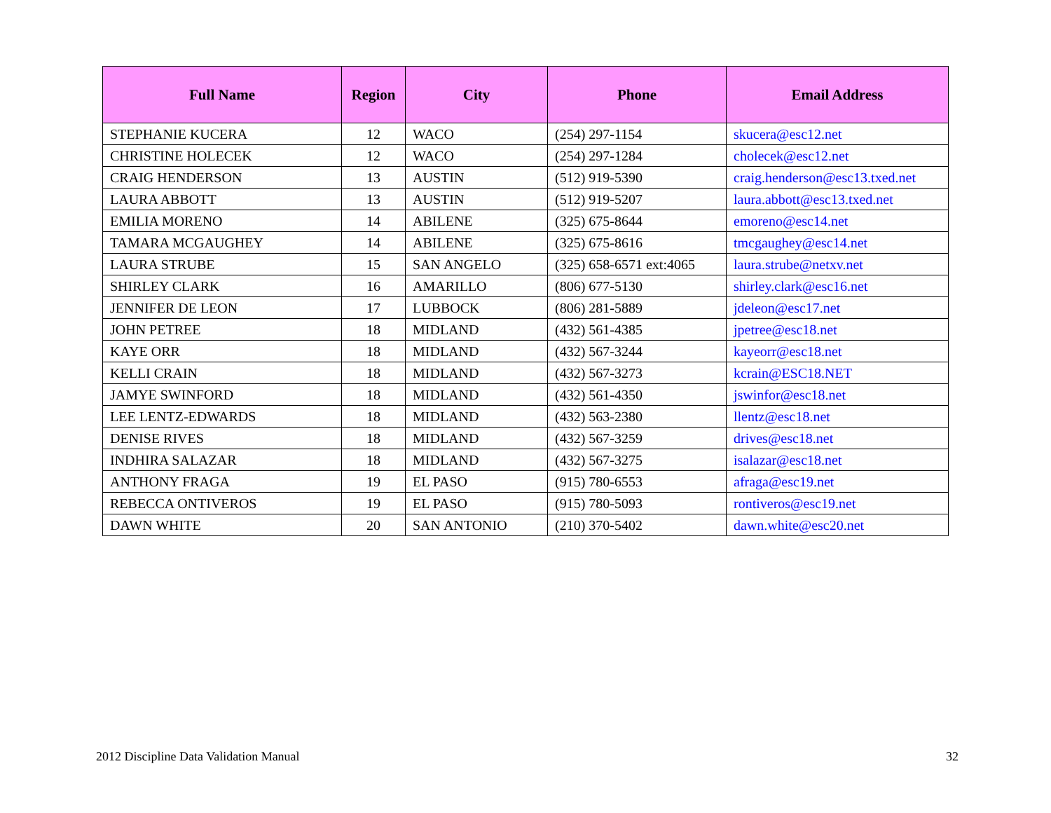| Full Name | Region | City | Phone | Email Address |
| --- | --- | --- | --- | --- |
| STEPHANIE KUCERA | 12 | WACO | (254) 297-1154 | skucera@esc12.net |
| CHRISTINE HOLECEK | 12 | WACO | (254) 297-1284 | cholecek@esc12.net |
| CRAIG HENDERSON | 13 | AUSTIN | (512) 919-5390 | craig.henderson@esc13.txed.net |
| LAURA ABBOTT | 13 | AUSTIN | (512) 919-5207 | laura.abbott@esc13.txed.net |
| EMILIA MORENO | 14 | ABILENE | (325) 675-8644 | emoreno@esc14.net |
| TAMARA MCGAUGHEY | 14 | ABILENE | (325) 675-8616 | tmcgaughey@esc14.net |
| LAURA STRUBE | 15 | SAN ANGELO | (325) 658-6571 ext:4065 | laura.strube@netxv.net |
| SHIRLEY CLARK | 16 | AMARILLO | (806) 677-5130 | shirley.clark@esc16.net |
| JENNIFER DE LEON | 17 | LUBBOCK | (806) 281-5889 | jdeleon@esc17.net |
| JOHN PETREE | 18 | MIDLAND | (432) 561-4385 | jpetree@esc18.net |
| KAYE ORR | 18 | MIDLAND | (432) 567-3244 | kayeorr@esc18.net |
| KELLI CRAIN | 18 | MIDLAND | (432) 567-3273 | kcrain@ESC18.NET |
| JAMYE SWINFORD | 18 | MIDLAND | (432) 561-4350 | jswinfor@esc18.net |
| LEE LENTZ-EDWARDS | 18 | MIDLAND | (432) 563-2380 | llentz@esc18.net |
| DENISE RIVES | 18 | MIDLAND | (432) 567-3259 | drives@esc18.net |
| INDHIRA SALAZAR | 18 | MIDLAND | (432) 567-3275 | isalazar@esc18.net |
| ANTHONY FRAGA | 19 | EL PASO | (915) 780-6553 | afraga@esc19.net |
| REBECCA ONTIVEROS | 19 | EL PASO | (915) 780-5093 | rontiveros@esc19.net |
| DAWN WHITE | 20 | SAN ANTONIO | (210) 370-5402 | dawn.white@esc20.net |
2012 Discipline Data Validation Manual 32